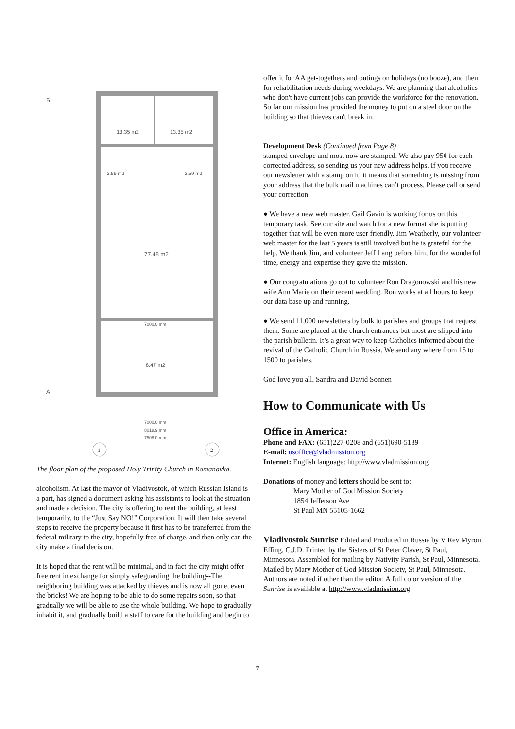13.35 m2
13.35 m2
2.59 m2
2.59 m2
77.48 m2
7000.0 mm
8.47 m2
A
Б
7000.0 mm
8018.9 mm
7508.0 mm
1
2
The floor plan of the proposed Holy Trinity Church in Romanovka.
alcoholism. At last the mayor of Vladivostok, of which Russian Island is a part, has signed a document asking his assistants to look at the situation and made a decision. The city is offering to rent the building, at least temporarily, to the “Just Say NO!” Corporation. It will then take several steps to receive the property because it first has to be transferred from the federal military to the city, hopefully free of charge, and then only can the city make a final decision.
It is hoped that the rent will be minimal, and in fact the city might offer free rent in exchange for simply safeguarding the building--The neighboring building was attacked by thieves and is now all gone, even the bricks! We are hoping to be able to do some repairs soon, so that gradually we will be able to use the whole building. We hope to gradually inhabit it, and gradually build a staff to care for the building and begin to
offer it for AA get-togethers and outings on holidays (no booze), and then for rehabilitation needs during weekdays. We are planning that alcoholics who don't have current jobs can provide the workforce for the renovation. So far our mission has provided the money to put on a steel door on the building so that thieves can't break in.
Development Desk (Continued from Page 8)
stamped envelope and most now are stamped. We also pay 95¢ for each corrected address, so sending us your new address helps. If you receive our newsletter with a stamp on it, it means that something is missing from your address that the bulk mail machines can’t process. Please call or send your correction.
● We have a new web master. Gail Gavin is working for us on this temporary task. See our site and watch for a new format she is putting together that will be even more user friendly. Jim Weatherly, our volunteer web master for the last 5 years is still involved but he is grateful for the help. We thank Jim, and volunteer Jeff Lang before him, for the wonderful time, energy and expertise they gave the mission.
● Our congratulations go out to volunteer Ron Dragonowski and his new wife Ann Marie on their recent wedding. Ron works at all hours to keep our data base up and running.
● We send 11,000 newsletters by bulk to parishes and groups that request them. Some are placed at the church entrances but most are slipped into the parish bulletin. It’s a great way to keep Catholics informed about the revival of the Catholic Church in Russia. We send any where from 15 to 1500 to parishes.
God love you all, Sandra and David Sonnen
How to Communicate with Us
Office in America:
Phone and FAX: (651)227-0208 and (651)690-5139
E-mail: usoffice@vladmission.org
Internet: English language: http://www.vladmission.org
Donations of money and letters should be sent to:
Mary Mother of God Mission Society
1854 Jefferson Ave
St Paul MN 55105-1662
Vladivostok Sunrise Edited and Produced in Russia by V Rev Myron Effing, C.J.D. Printed by the Sisters of St Peter Claver, St Paul, Minnesota. Assembled for mailing by Nativity Parish, St Paul, Minnesota. Mailed by Mary Mother of God Mission Society, St Paul, Minnesota. Authors are noted if other than the editor. A full color version of the Sunrise is available at http://www.vladmission.org
7